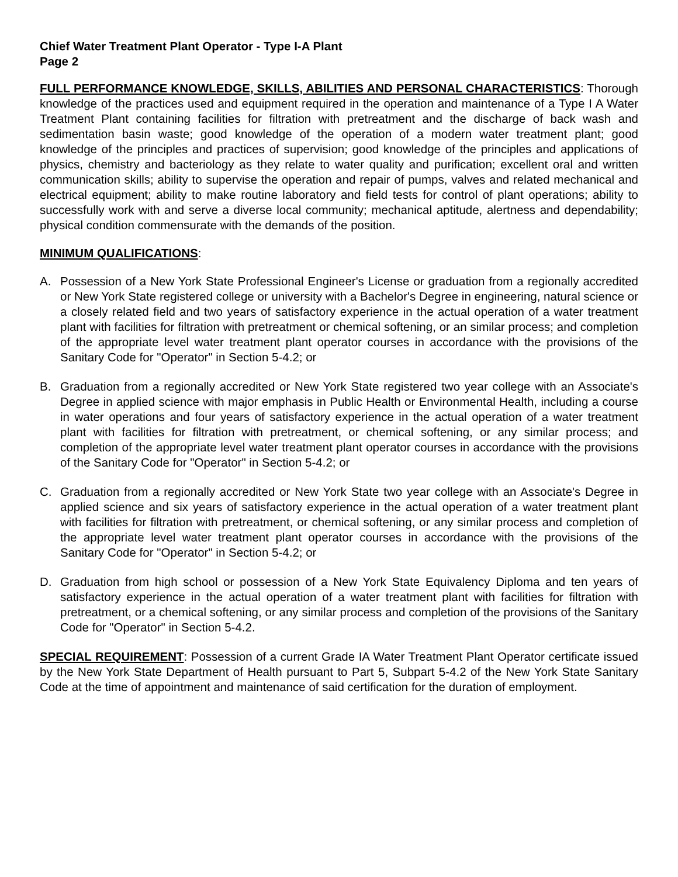Chief Water Treatment Plant Operator - Type I-A Plant
Page 2
FULL PERFORMANCE KNOWLEDGE, SKILLS, ABILITIES AND PERSONAL CHARACTERISTICS: Thorough knowledge of the practices used and equipment required in the operation and maintenance of a Type I A Water Treatment Plant containing facilities for filtration with pretreatment and the discharge of back wash and sedimentation basin waste; good knowledge of the operation of a modern water treatment plant; good knowledge of the principles and practices of supervision; good knowledge of the principles and applications of physics, chemistry and bacteriology as they relate to water quality and purification; excellent oral and written communication skills; ability to supervise the operation and repair of pumps, valves and related mechanical and electrical equipment; ability to make routine laboratory and field tests for control of plant operations; ability to successfully work with and serve a diverse local community; mechanical aptitude, alertness and dependability; physical condition commensurate with the demands of the position.
MINIMUM QUALIFICATIONS:
A. Possession of a New York State Professional Engineer's License or graduation from a regionally accredited or New York State registered college or university with a Bachelor's Degree in engineering, natural science or a closely related field and two years of satisfactory experience in the actual operation of a water treatment plant with facilities for filtration with pretreatment or chemical softening, or an similar process; and completion of the appropriate level water treatment plant operator courses in accordance with the provisions of the Sanitary Code for "Operator" in Section 5-4.2; or
B. Graduation from a regionally accredited or New York State registered two year college with an Associate's Degree in applied science with major emphasis in Public Health or Environmental Health, including a course in water operations and four years of satisfactory experience in the actual operation of a water treatment plant with facilities for filtration with pretreatment, or chemical softening, or any similar process; and completion of the appropriate level water treatment plant operator courses in accordance with the provisions of the Sanitary Code for "Operator" in Section 5-4.2; or
C. Graduation from a regionally accredited or New York State two year college with an Associate's Degree in applied science and six years of satisfactory experience in the actual operation of a water treatment plant with facilities for filtration with pretreatment, or chemical softening, or any similar process and completion of the appropriate level water treatment plant operator courses in accordance with the provisions of the Sanitary Code for "Operator" in Section 5-4.2; or
D. Graduation from high school or possession of a New York State Equivalency Diploma and ten years of satisfactory experience in the actual operation of a water treatment plant with facilities for filtration with pretreatment, or a chemical softening, or any similar process and completion of the provisions of the Sanitary Code for "Operator" in Section 5-4.2.
SPECIAL REQUIREMENT: Possession of a current Grade IA Water Treatment Plant Operator certificate issued by the New York State Department of Health pursuant to Part 5, Subpart 5-4.2 of the New York State Sanitary Code at the time of appointment and maintenance of said certification for the duration of employment.